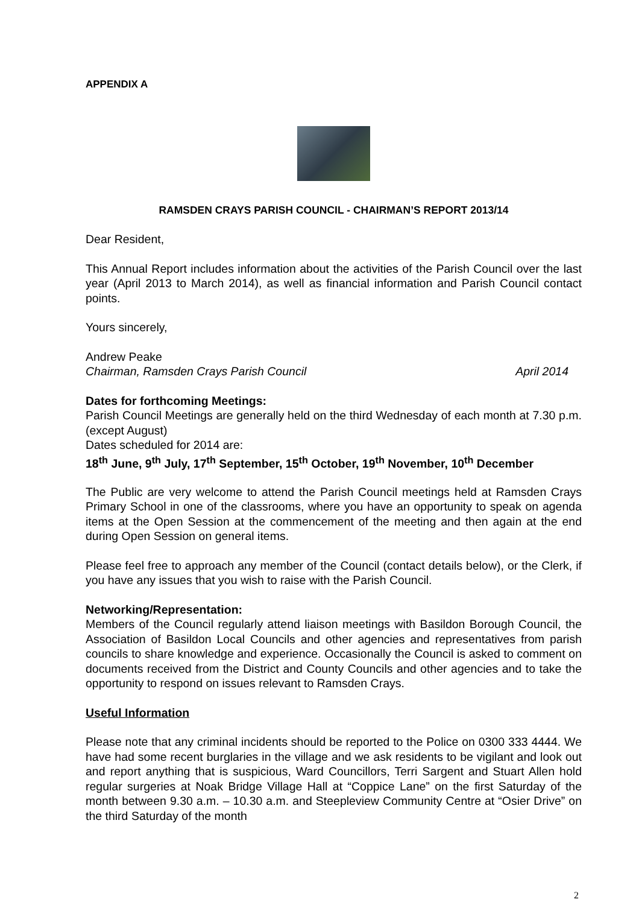APPENDIX A
RAMSDEN CRAYS PARISH COUNCIL - CHAIRMAN’S REPORT 2013/14
Dear Resident,
This Annual Report includes information about the activities of the Parish Council over the last year (April 2013 to March 2014), as well as financial information and Parish Council contact points.
Yours sincerely,
Andrew Peake
Chairman, Ramsden Crays Parish Council April 2014
Dates for forthcoming Meetings:
Parish Council Meetings are generally held on the third Wednesday of each month at 7.30 p.m. (except August)
Dates scheduled for 2014 are:
18<sup>th</sup> June, 9<sup>th</sup> July, 17<sup>th</sup> September, 15<sup>th</sup> October, 19<sup>th</sup> November, 10<sup>th</sup> December
The Public are very welcome to attend the Parish Council meetings held at Ramsden Crays Primary School in one of the classrooms, where you have an opportunity to speak on agenda items at the Open Session at the commencement of the meeting and then again at the end during Open Session on general items.
Please feel free to approach any member of the Council (contact details below), or the Clerk, if you have any issues that you wish to raise with the Parish Council.
Networking/Representation:
Members of the Council regularly attend liaison meetings with Basildon Borough Council, the Association of Basildon Local Councils and other agencies and representatives from parish councils to share knowledge and experience. Occasionally the Council is asked to comment on documents received from the District and County Councils and other agencies and to take the opportunity to respond on issues relevant to Ramsden Crays.
Useful Information
Please note that any criminal incidents should be reported to the Police on 0300 333 4444. We have had some recent burglaries in the village and we ask residents to be vigilant and look out and report anything that is suspicious, Ward Councillors, Terri Sargent and Stuart Allen hold regular surgeries at Noak Bridge Village Hall at “Coppice Lane” on the first Saturday of the month between 9.30 a.m. – 10.30 a.m. and Steepleview Community Centre at “Osier Drive” on the third Saturday of the month
2